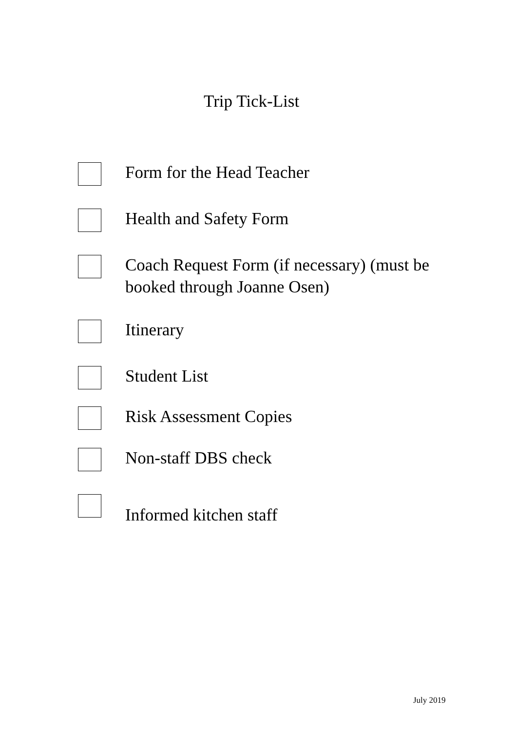Trip Tick-List
Form for the Head Teacher
Health and Safety Form
Coach Request Form (if necessary) (must be booked through Joanne Osen)
Itinerary
Student List
Risk Assessment Copies
Non-staff DBS check
Informed kitchen staff
July 2019